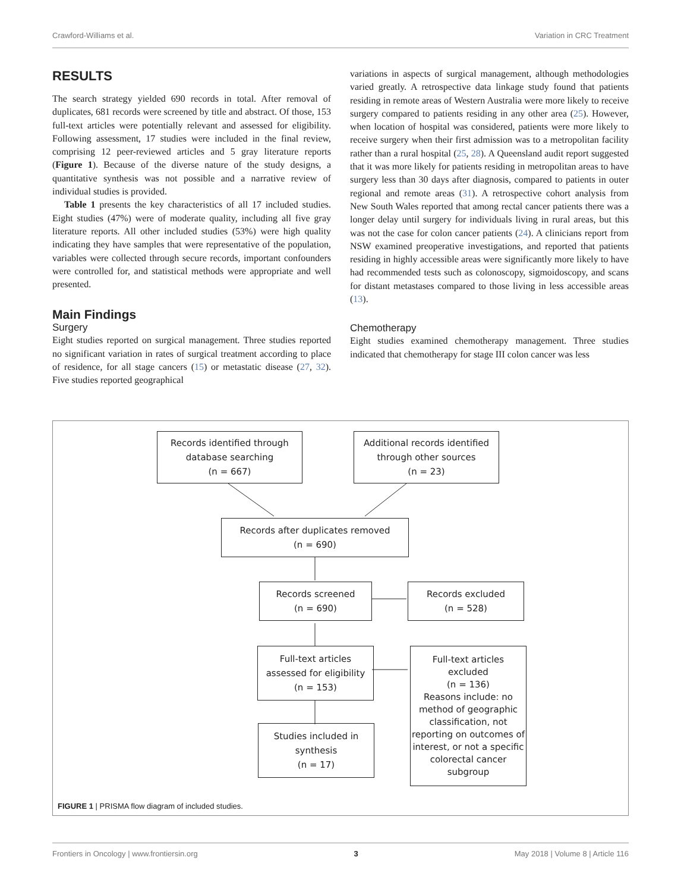Crawford-Williams et al. Variation in CRC Treatment
RESULTS
The search strategy yielded 690 records in total. After removal of duplicates, 681 records were screened by title and abstract. Of those, 153 full-text articles were potentially relevant and assessed for eligibility. Following assessment, 17 studies were included in the final review, comprising 12 peer-reviewed articles and 5 gray literature reports (Figure 1). Because of the diverse nature of the study designs, a quantitative synthesis was not possible and a narrative review of individual studies is provided.
Table 1 presents the key characteristics of all 17 included studies. Eight studies (47%) were of moderate quality, including all five gray literature reports. All other included studies (53%) were high quality indicating they have samples that were representative of the population, variables were collected through secure records, important confounders were controlled for, and statistical methods were appropriate and well presented.
Main Findings
Surgery
Eight studies reported on surgical management. Three studies reported no significant variation in rates of surgical treatment according to place of residence, for all stage cancers (15) or metastatic disease (27, 32). Five studies reported geographical
variations in aspects of surgical management, although methodologies varied greatly. A retrospective data linkage study found that patients residing in remote areas of Western Australia were more likely to receive surgery compared to patients residing in any other area (25). However, when location of hospital was considered, patients were more likely to receive surgery when their first admission was to a metropolitan facility rather than a rural hospital (25, 28). A Queensland audit report suggested that it was more likely for patients residing in metropolitan areas to have surgery less than 30 days after diagnosis, compared to patients in outer regional and remote areas (31). A retrospective cohort analysis from New South Wales reported that among rectal cancer patients there was a longer delay until surgery for individuals living in rural areas, but this was not the case for colon cancer patients (24). A clinicians report from NSW examined preoperative investigations, and reported that patients residing in highly accessible areas were significantly more likely to have had recommended tests such as colonoscopy, sigmoidoscopy, and scans for distant metastases compared to those living in less accessible areas (13).
Chemotherapy
Eight studies examined chemotherapy management. Three studies indicated that chemotherapy for stage III colon cancer was less
Records identified through
database searching
(n = 667)
Additional records identified
through other sources
(n = 23)
Records after duplicates removed
(n = 690)
Records screened
(n = 690)
Records excluded
(n = 528)
Full-text articles
assessed for eligibility
(n = 153)
Full-text articles
excluded
(n = 136)
Reasons include: no method of geographic classification, not reporting on outcomes of interest, or not a specific colorectal cancer subgroup
Studies included in
synthesis
(n = 17)
FIGURE 1 | PRISMA flow diagram of included studies.
Frontiers in Oncology | www.frontiersin.org 3 May 2018 | Volume 8 | Article 116